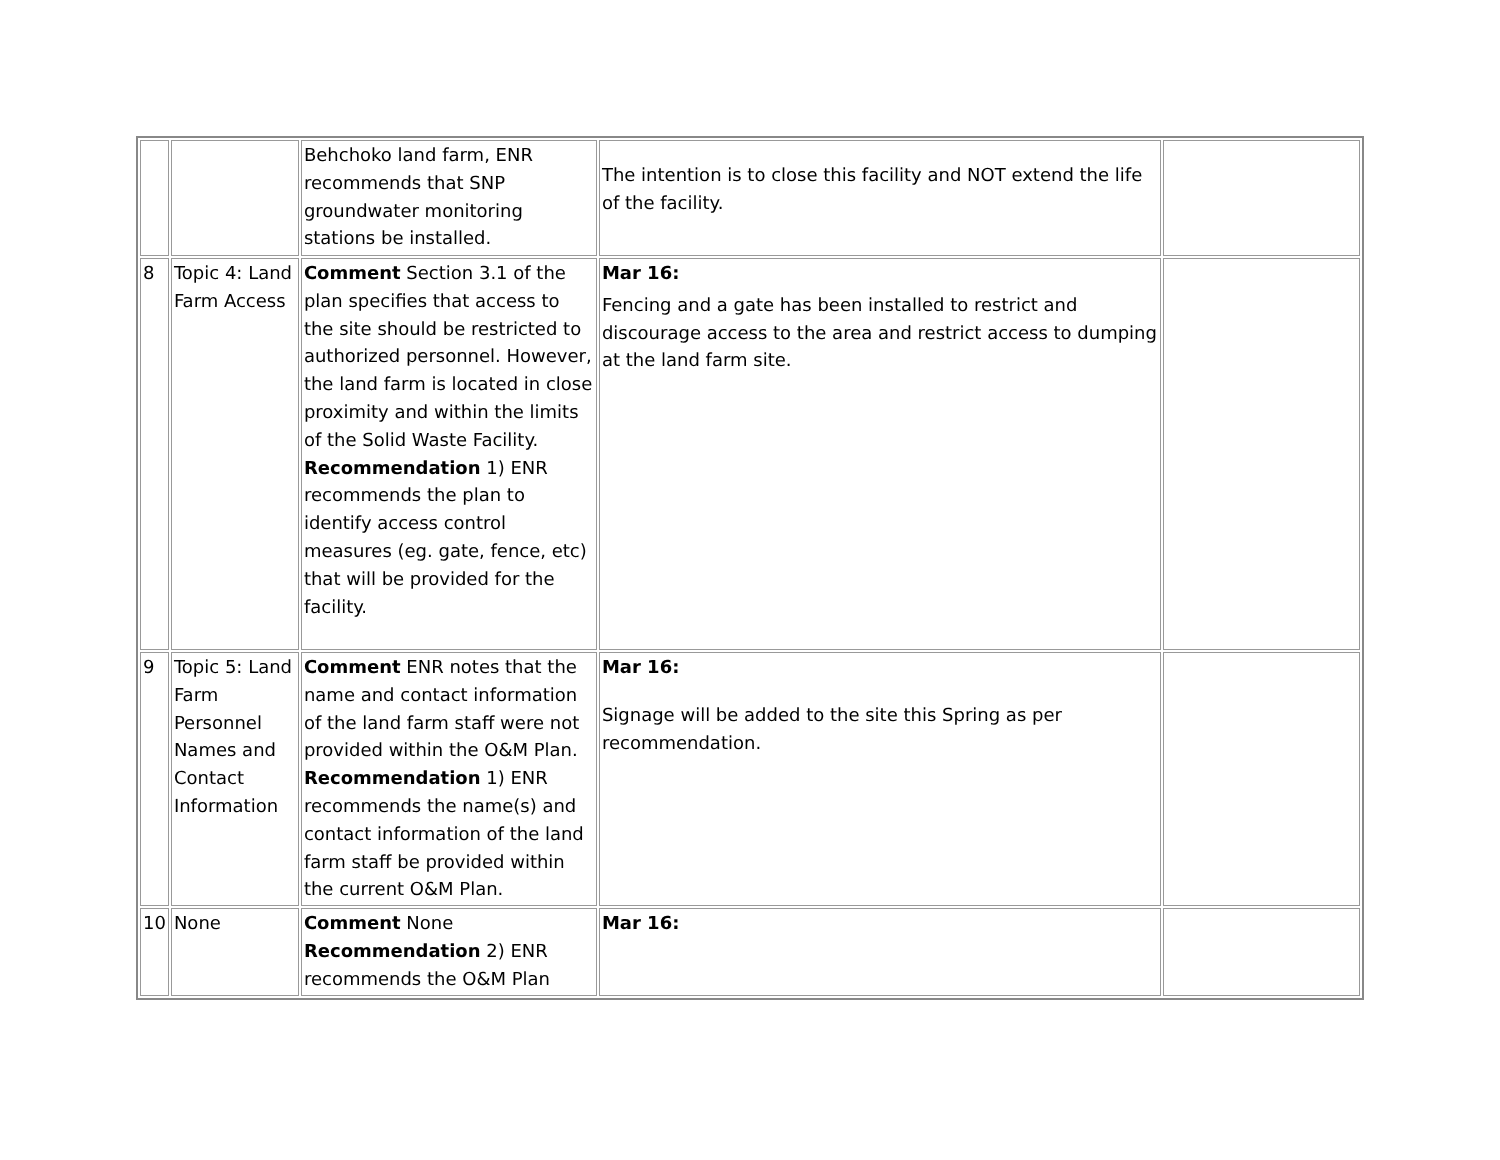| | | Behchoko land farm, ENR recommends that SNP groundwater monitoring stations be installed. | The intention is to close this facility and NOT extend the life of the facility. | |
| 8 | Topic 4: Land Farm Access | Comment Section 3.1 of the plan specifies that access to the site should be restricted to authorized personnel. However, the land farm is located in close proximity and within the limits of the Solid Waste Facility. Recommendation 1) ENR recommends the plan to identify access control measures (eg. gate, fence, etc) that will be provided for the facility. | Mar 16: Fencing and a gate has been installed to restrict and discourage access to the area and restrict access to dumping at the land farm site. | |
| 9 | Topic 5: Land Farm Personnel Names and Contact Information | Comment ENR notes that the name and contact information of the land farm staff were not provided within the O&M Plan. Recommendation 1) ENR recommends the name(s) and contact information of the land farm staff be provided within the current O&M Plan. | Mar 16: Signage will be added to the site this Spring as per recommendation. | |
| 10 | None | Comment None Recommendation 2) ENR recommends the O&M Plan | Mar 16: | |